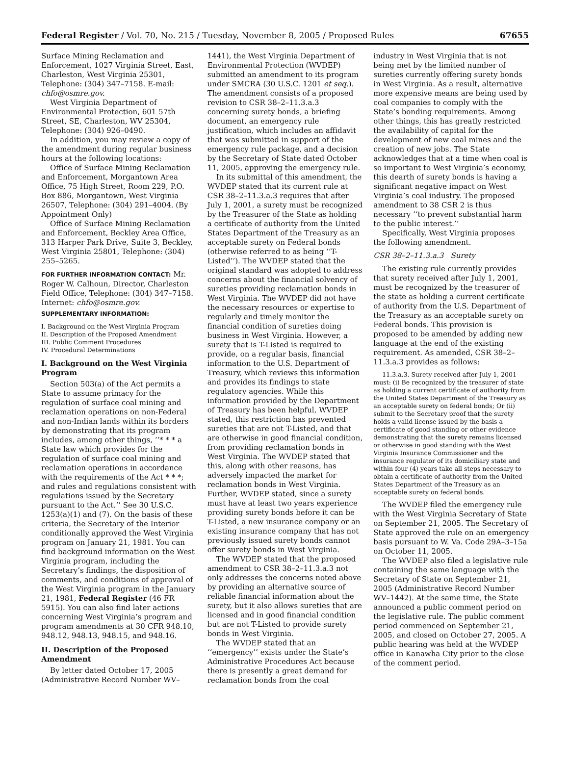Federal Register / Vol. 70, No. 215 / Tuesday, November 8, 2005 / Proposed Rules 67655
Surface Mining Reclamation and Enforcement, 1027 Virginia Street, East, Charleston, West Virginia 25301, Telephone: (304) 347–7158. E-mail: chfo@osmre.gov.
West Virginia Department of Environmental Protection, 601 57th Street, SE, Charleston, WV 25304, Telephone: (304) 926–0490.
In addition, you may review a copy of the amendment during regular business hours at the following locations:
Office of Surface Mining Reclamation and Enforcement, Morgantown Area Office, 75 High Street, Room 229, P.O. Box 886, Morgantown, West Virginia 26507, Telephone: (304) 291–4004. (By Appointment Only)
Office of Surface Mining Reclamation and Enforcement, Beckley Area Office, 313 Harper Park Drive, Suite 3, Beckley, West Virginia 25801, Telephone: (304) 255–5265.
FOR FURTHER INFORMATION CONTACT: Mr. Roger W. Calhoun, Director, Charleston Field Office, Telephone: (304) 347–7158. Internet: chfo@osmre.gov.
SUPPLEMENTARY INFORMATION:
I. Background on the West Virginia Program
II. Description of the Proposed Amendment
III. Public Comment Procedures
IV. Procedural Determinations
I. Background on the West Virginia Program
Section 503(a) of the Act permits a State to assume primacy for the regulation of surface coal mining and reclamation operations on non-Federal and non-Indian lands within its borders by demonstrating that its program includes, among other things, ‘‘* * * a State law which provides for the regulation of surface coal mining and reclamation operations in accordance with the requirements of the Act * * *; and rules and regulations consistent with regulations issued by the Secretary pursuant to the Act.’’ See 30 U.S.C. 1253(a)(1) and (7). On the basis of these criteria, the Secretary of the Interior conditionally approved the West Virginia program on January 21, 1981. You can find background information on the West Virginia program, including the Secretary’s findings, the disposition of comments, and conditions of approval of the West Virginia program in the January 21, 1981, Federal Register (46 FR 5915). You can also find later actions concerning West Virginia’s program and program amendments at 30 CFR 948.10, 948.12, 948.13, 948.15, and 948.16.
II. Description of the Proposed Amendment
By letter dated October 17, 2005 (Administrative Record Number WV–
1441), the West Virginia Department of Environmental Protection (WVDEP) submitted an amendment to its program under SMCRA (30 U.S.C. 1201 et seq.). The amendment consists of a proposed revision to CSR 38–2–11.3.a.3 concerning surety bonds, a briefing document, an emergency rule justification, which includes an affidavit that was submitted in support of the emergency rule package, and a decision by the Secretary of State dated October 11, 2005, approving the emergency rule.
In its submittal of this amendment, the WVDEP stated that its current rule at CSR 38–2–11.3.a.3 requires that after July 1, 2001, a surety must be recognized by the Treasurer of the State as holding a certificate of authority from the United States Department of the Treasury as an acceptable surety on Federal bonds (otherwise referred to as being ‘‘T-Listed’’). The WVDEP stated that the original standard was adopted to address concerns about the financial solvency of sureties providing reclamation bonds in West Virginia. The WVDEP did not have the necessary resources or expertise to regularly and timely monitor the financial condition of sureties doing business in West Virginia. However, a surety that is T-Listed is required to provide, on a regular basis, financial information to the U.S. Department of Treasury, which reviews this information and provides its findings to state regulatory agencies. While this information provided by the Department of Treasury has been helpful, WVDEP stated, this restriction has prevented sureties that are not T-Listed, and that are otherwise in good financial condition, from providing reclamation bonds in West Virginia. The WVDEP stated that this, along with other reasons, has adversely impacted the market for reclamation bonds in West Virginia. Further, WVDEP stated, since a surety must have at least two years experience providing surety bonds before it can be T-Listed, a new insurance company or an existing insurance company that has not previously issued surety bonds cannot offer surety bonds in West Virginia.
The WVDEP stated that the proposed amendment to CSR 38–2–11.3.a.3 not only addresses the concerns noted above by providing an alternative source of reliable financial information about the surety, but it also allows sureties that are licensed and in good financial condition but are not T-Listed to provide surety bonds in West Virginia.
The WVDEP stated that an ‘‘emergency’’ exists under the State’s Administrative Procedures Act because there is presently a great demand for reclamation bonds from the coal
industry in West Virginia that is not being met by the limited number of sureties currently offering surety bonds in West Virginia. As a result, alternative more expensive means are being used by coal companies to comply with the State’s bonding requirements. Among other things, this has greatly restricted the availability of capital for the development of new coal mines and the creation of new jobs. The State acknowledges that at a time when coal is so important to West Virginia’s economy, this dearth of surety bonds is having a significant negative impact on West Virginia’s coal industry. The proposed amendment to 38 CSR 2 is thus necessary ‘‘to prevent substantial harm to the public interest.’’
Specifically, West Virginia proposes the following amendment.
CSR 38–2–11.3.a.3 Surety
The existing rule currently provides that surety received after July 1, 2001, must be recognized by the treasurer of the state as holding a current certificate of authority from the U.S. Department of the Treasury as an acceptable surety on Federal bonds. This provision is proposed to be amended by adding new language at the end of the existing requirement. As amended, CSR 38–2–11.3.a.3 provides as follows:
11.3.a.3. Surety received after July 1, 2001 must: (i) Be recognized by the treasurer of state as holding a current certificate of authority from the United States Department of the Treasury as an acceptable surety on federal bonds; Or (ii) submit to the Secretary proof that the surety holds a valid license issued by the basis a certificate of good standing or other evidence demonstrating that the surety remains licensed or otherwise in good standing with the West Virginia Insurance Commissioner and the insurance regulator of its domiciliary state and within four (4) years take all steps necessary to obtain a certificate of authority from the United States Department of the Treasury as an acceptable surety on federal bonds.
The WVDEP filed the emergency rule with the West Virginia Secretary of State on September 21, 2005. The Secretary of State approved the rule on an emergency basis pursuant to W. Va. Code 29A–3–15a on October 11, 2005.
The WVDEP also filed a legislative rule containing the same language with the Secretary of State on September 21, 2005 (Administrative Record Number WV–1442). At the same time, the State announced a public comment period on the legislative rule. The public comment period commenced on September 21, 2005, and closed on October 27, 2005. A public hearing was held at the WVDEP office in Kanawha City prior to the close of the comment period.